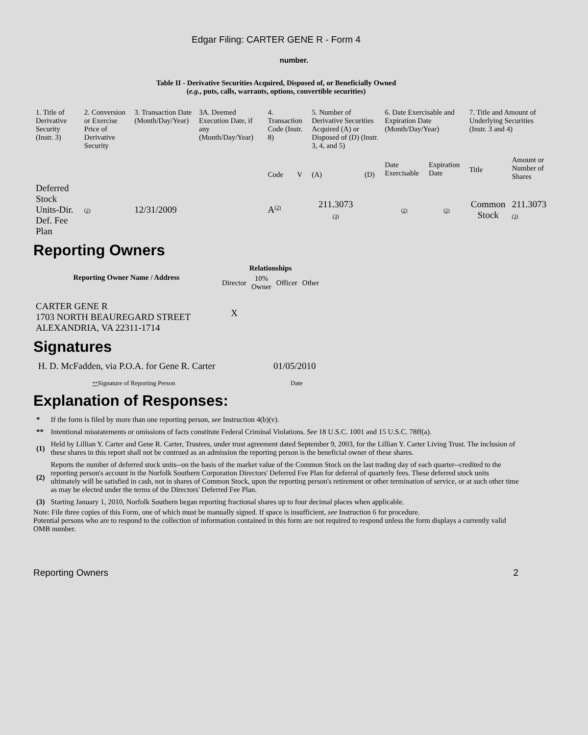Edgar Filing: CARTER GENE R - Form 4
number.
Table II - Derivative Securities Acquired, Disposed of, or Beneficially Owned
(e.g., puts, calls, warrants, options, convertible securities)
| 1. Title of Derivative Security (Instr. 3) | 2. Conversion or Exercise Price of Derivative Security | 3. Transaction Date (Month/Day/Year) | 3A. Deemed Execution Date, if any (Month/Day/Year) | 4. Transaction Code (Instr. 8) | | 5. Number of Derivative Securities Acquired (A) or Disposed of (D) (Instr. 3, 4, and 5) | | 6. Date Exercisable and Expiration Date (Month/Day/Year) | | 7. Title and Amount of Underlying Securities (Instr. 3 and 4) | |
| | | | | Code | V | (A) | (D) | Date Exercisable | Expiration Date | Title | Amount or Number of Shares |
| Deferred Stock Units-Dir. Def. Fee Plan | (2) | 12/31/2009 | | A<sup>(2)</sup> | | 211.3073 (3) | | (2) | (2) | Common Stock | 211.3073 (3) |
Reporting Owners
| Reporting Owner Name / Address | Relationships | | | |
| --- | --- | --- | --- | --- |
| | Director | 10% Owner | Officer | Other |
| CARTER GENE R 1703 NORTH BEAUREGARD STREET ALEXANDRIA, VA 22311-1714 | X | | | |
Signatures
| H. D. McFadden, via P.O.A. for Gene R. Carter | 01/05/2010 |
| ** Signature of Reporting Person | Date |
Explanation of Responses:
| * | If the form is filed by more than one reporting person, see Instruction 4(b)(v). |
| ** | Intentional misstatements or omissions of facts constitute Federal Criminal Violations. See 18 U.S.C. 1001 and 15 U.S.C. 78ff(a). |
| (1) | Held by Lillian Y. Carter and Gene R. Carter, Trustees, under trust agreement dated September 9, 2003, for the Lillian Y. Carter Living Trust. The inclusion of these shares in this report shall not be contrued as an admission the reporting person is the beneficial owner of these shares. |
| (2) | Reports the number of deferred stock units--on the basis of the market value of the Common Stock on the last trading day of each quarter--credited to the reporting person's account in the Norfolk Southern Corporation Directors' Deferred Fee Plan for deferral of quarterly fees. These deferred stock units ultimately will be satisfied in cash, not in shares of Common Stock, upon the reporting person's retirement or other termination of service, or at such other time as may be elected under the terms of the Directors' Deferred Fee Plan. |
| (3) | Starting January 1, 2010, Norfolk Southern began reporting fractional shares up to four decimal places when applicable. |
Note: File three copies of this Form, one of which must be manually signed. If space is insufficient, see Instruction 6 for procedure.
Potential persons who are to respond to the collection of information contained in this form are not required to respond unless the form displays a currently valid OMB number.
Reporting Owners 2